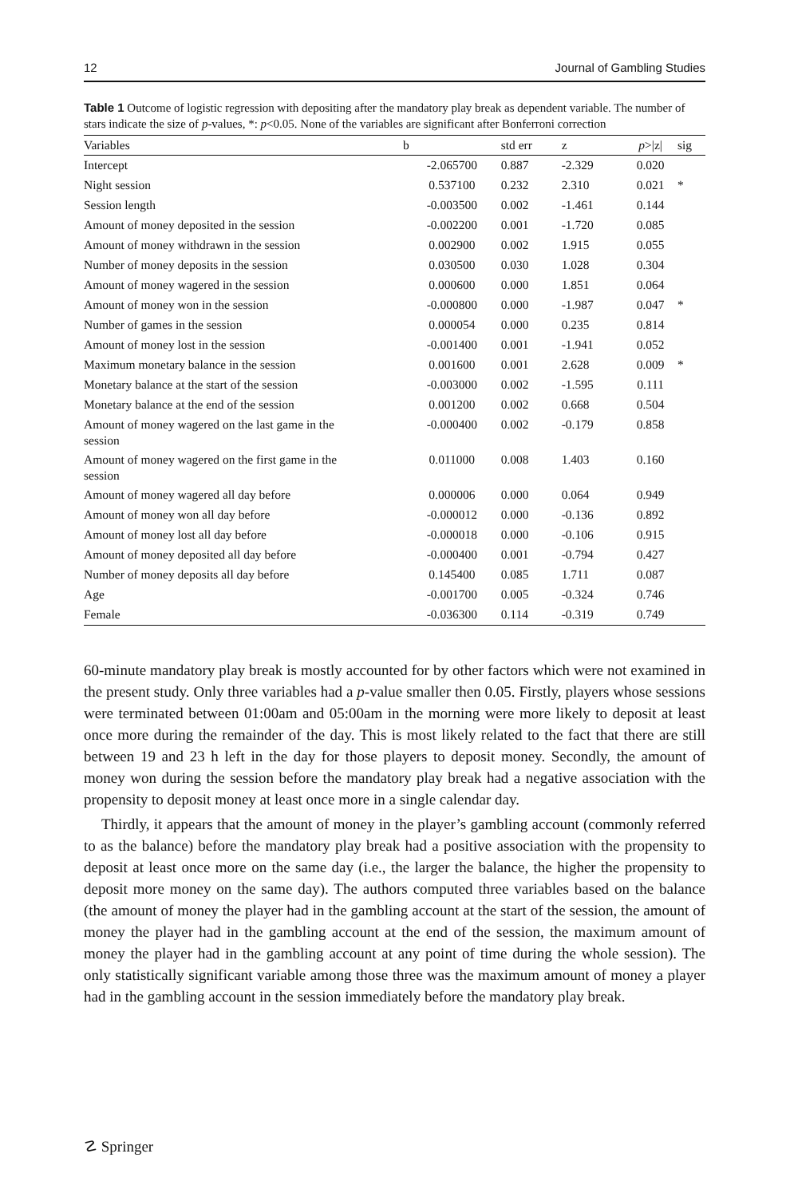12 Journal of Gambling Studies
Table 1 Outcome of logistic regression with depositing after the mandatory play break as dependent variable. The number of stars indicate the size of p-values, *: p<0.05. None of the variables are significant after Bonferroni correction
| Variables | b | std err | z | p >/z/ | sig |
| --- | --- | --- | --- | --- | --- |
| Intercept | -2.065700 | 0.887 | -2.329 | 0.020 | |
| Night session | 0.537100 | 0.232 | 2.310 | 0.021 | * |
| Session length | -0.003500 | 0.002 | -1.461 | 0.144 | |
| Amount of money deposited in the session | -0.002200 | 0.001 | -1.720 | 0.085 | |
| Amount of money withdrawn in the session | 0.002900 | 0.002 | 1.915 | 0.055 | |
| Number of money deposits in the session | 0.030500 | 0.030 | 1.028 | 0.304 | |
| Amount of money wagered in the session | 0.000600 | 0.000 | 1.851 | 0.064 | |
| Amount of money won in the session | -0.000800 | 0.000 | -1.987 | 0.047 | * |
| Number of games in the session | 0.000054 | 0.000 | 0.235 | 0.814 | |
| Amount of money lost in the session | -0.001400 | 0.001 | -1.941 | 0.052 | |
| Maximum monetary balance in the session | 0.001600 | 0.001 | 2.628 | 0.009 | * |
| Monetary balance at the start of the session | -0.003000 | 0.002 | -1.595 | 0.111 | |
| Monetary balance at the end of the session | 0.001200 | 0.002 | 0.668 | 0.504 | |
| Amount of money wagered on the last game in the session | -0.000400 | 0.002 | -0.179 | 0.858 | |
| Amount of money wagered on the first game in the session | 0.011000 | 0.008 | 1.403 | 0.160 | |
| Amount of money wagered all day before | 0.000006 | 0.000 | 0.064 | 0.949 | |
| Amount of money won all day before | -0.000012 | 0.000 | -0.136 | 0.892 | |
| Amount of money lost all day before | -0.000018 | 0.000 | -0.106 | 0.915 | |
| Amount of money deposited all day before | -0.000400 | 0.001 | -0.794 | 0.427 | |
| Number of money deposits all day before | 0.145400 | 0.085 | 1.711 | 0.087 | |
| Age | -0.001700 | 0.005 | -0.324 | 0.746 | |
| Female | -0.036300 | 0.114 | -0.319 | 0.749 | |
60-minute mandatory play break is mostly accounted for by other factors which were not examined in the present study. Only three variables had a p-value smaller then 0.05. Firstly, players whose sessions were terminated between 01:00am and 05:00am in the morning were more likely to deposit at least once more during the remainder of the day. This is most likely related to the fact that there are still between 19 and 23 h left in the day for those players to deposit money. Secondly, the amount of money won during the session before the mandatory play break had a negative association with the propensity to deposit money at least once more in a single calendar day.
Thirdly, it appears that the amount of money in the player’s gambling account (commonly referred to as the balance) before the mandatory play break had a positive association with the propensity to deposit at least once more on the same day (i.e., the larger the balance, the higher the propensity to deposit more money on the same day). The authors computed three variables based on the balance (the amount of money the player had in the gambling account at the start of the session, the amount of money the player had in the gambling account at the end of the session, the maximum amount of money the player had in the gambling account at any point of time during the whole session). The only statistically significant variable among those three was the maximum amount of money a player had in the gambling account in the session immediately before the mandatory play break.
☡ Springer